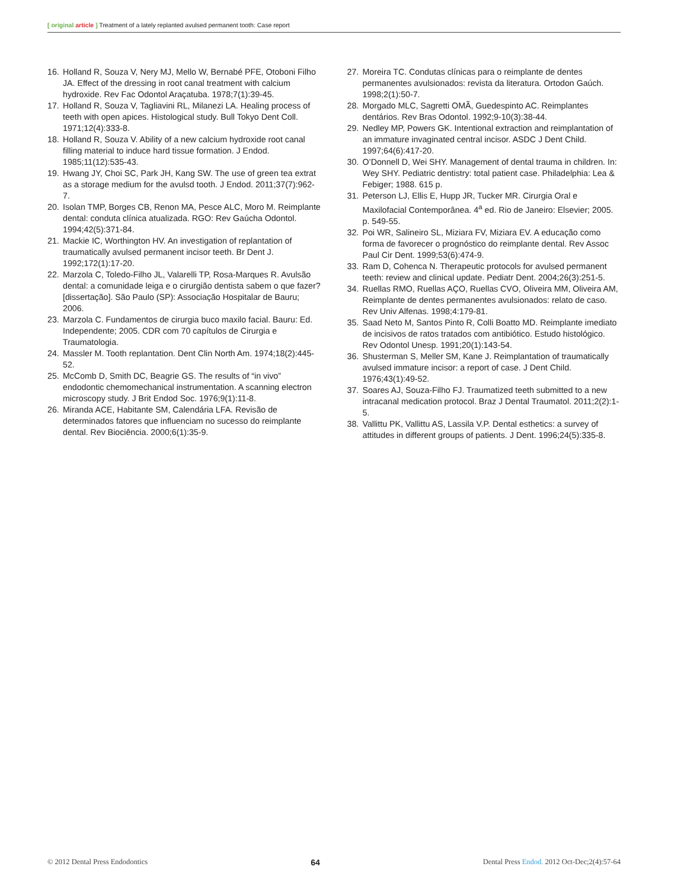[ original article ] Treatment of a lately replanted avulsed permanent tooth: Case report
16. Holland R, Souza V, Nery MJ, Mello W, Bernabé PFE, Otoboni Filho JA. Effect of the dressing in root canal treatment with calcium hydroxide. Rev Fac Odontol Araçatuba. 1978;7(1):39-45.
17. Holland R, Souza V, Tagliavini RL, Milanezi LA. Healing process of teeth with open apices. Histological study. Bull Tokyo Dent Coll. 1971;12(4):333-8.
18. Holland R, Souza V. Ability of a new calcium hydroxide root canal filling material to induce hard tissue formation. J Endod. 1985;11(12):535-43.
19. Hwang JY, Choi SC, Park JH, Kang SW. The use of green tea extrat as a storage medium for the avulsd tooth. J Endod. 2011;37(7):962-7.
20. Isolan TMP, Borges CB, Renon MA, Pesce ALC, Moro M. Reimplante dental: conduta clínica atualizada. RGO: Rev Gaúcha Odontol. 1994;42(5):371-84.
21. Mackie IC, Worthington HV. An investigation of replantation of traumatically avulsed permanent incisor teeth. Br Dent J. 1992;172(1):17-20.
22. Marzola C, Toledo-Filho JL, Valarelli TP, Rosa-Marques R. Avulsão dental: a comunidade leiga e o cirurgião dentista sabem o que fazer? [dissertação]. São Paulo (SP): Associação Hospitalar de Bauru; 2006.
23. Marzola C. Fundamentos de cirurgia buco maxilo facial. Bauru: Ed. Independente; 2005. CDR com 70 capítulos de Cirurgia e Traumatologia.
24. Massler M. Tooth replantation. Dent Clin North Am. 1974;18(2):445-52.
25. McComb D, Smith DC, Beagrie GS. The results of “in vivo” endodontic chemomechanical instrumentation. A scanning electron microscopy study. J Brit Endod Soc. 1976;9(1):11-8.
26. Miranda ACE, Habitante SM, Calendária LFA. Revisão de determinados fatores que influenciam no sucesso do reimplante dental. Rev Biociência. 2000;6(1):35-9.
27. Moreira TC. Condutas clínicas para o reimplante de dentes permanentes avulsionados: revista da literatura. Ortodon Gaúch. 1998;2(1):50-7.
28. Morgado MLC, Sagretti OMÃ, Guedespinto AC. Reimplantes dentários. Rev Bras Odontol. 1992;9-10(3):38-44.
29. Nedley MP, Powers GK. Intentional extraction and reimplantation of an immature invaginated central incisor. ASDC J Dent Child. 1997;64(6):417-20.
30. O’Donnell D, Wei SHY. Management of dental trauma in children. In: Wey SHY. Pediatric dentistry: total patient case. Philadelphia: Lea & Febiger; 1988. 615 p.
31. Peterson LJ, Ellis E, Hupp JR, Tucker MR. Cirurgia Oral e Maxilofacial Contemporânea. 4<sup>a</sup> ed. Rio de Janeiro: Elsevier; 2005. p. 549-55.
32. Poi WR, Salineiro SL, Miziara FV, Miziara EV. A educação como forma de favorecer o prognóstico do reimplante dental. Rev Assoc Paul Cir Dent. 1999;53(6):474-9.
33. Ram D, Cohenca N. Therapeutic protocols for avulsed permanent teeth: review and clinical update. Pediatr Dent. 2004;26(3):251-5.
34. Ruellas RMO, Ruellas AÇO, Ruellas CVO, Oliveira MM, Oliveira AM, Reimplante de dentes permanentes avulsionados: relato de caso. Rev Univ Alfenas. 1998;4:179-81.
35. Saad Neto M, Santos Pinto R, Colli Boatto MD. Reimplante imediato de incisivos de ratos tratados com antibiótico. Estudo histológico. Rev Odontol Unesp. 1991;20(1):143-54.
36. Shusterman S, Meller SM, Kane J. Reimplantation of traumatically avulsed immature incisor: a report of case. J Dent Child. 1976;43(1):49-52.
37. Soares AJ, Souza-Filho FJ. Traumatized teeth submitted to a new intracanal medication protocol. Braz J Dental Traumatol. 2011;2(2):1-5.
38. Vallittu PK, Vallittu AS, Lassila V.P. Dental esthetics: a survey of attitudes in different groups of patients. J Dent. 1996;24(5):335-8.
© 2012 Dental Press Endodontics 64 Dental Press Endod. 2012 Oct-Dec;2(4):57-64